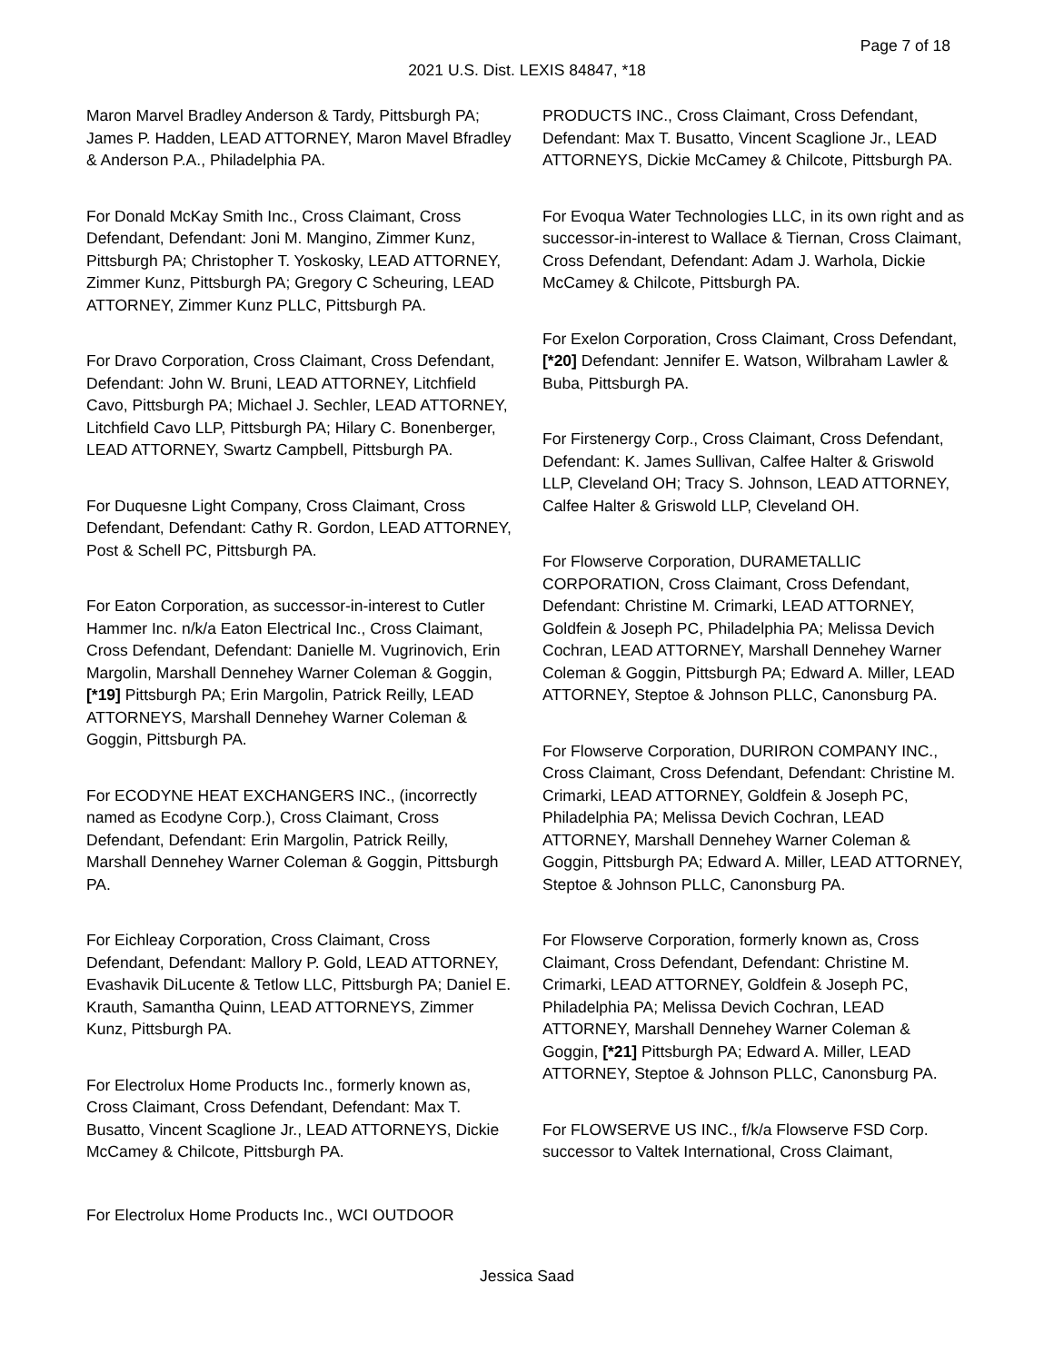Page 7 of 18
2021 U.S. Dist. LEXIS 84847, *18
Maron Marvel Bradley Anderson & Tardy, Pittsburgh PA; James P. Hadden, LEAD ATTORNEY, Maron Mavel Bfradley & Anderson P.A., Philadelphia PA.
For Donald McKay Smith Inc., Cross Claimant, Cross Defendant, Defendant: Joni M. Mangino, Zimmer Kunz, Pittsburgh PA; Christopher T. Yoskosky, LEAD ATTORNEY, Zimmer Kunz, Pittsburgh PA; Gregory C Scheuring, LEAD ATTORNEY, Zimmer Kunz PLLC, Pittsburgh PA.
For Dravo Corporation, Cross Claimant, Cross Defendant, Defendant: John W. Bruni, LEAD ATTORNEY, Litchfield Cavo, Pittsburgh PA; Michael J. Sechler, LEAD ATTORNEY, Litchfield Cavo LLP, Pittsburgh PA; Hilary C. Bonenberger, LEAD ATTORNEY, Swartz Campbell, Pittsburgh PA.
For Duquesne Light Company, Cross Claimant, Cross Defendant, Defendant: Cathy R. Gordon, LEAD ATTORNEY, Post & Schell PC, Pittsburgh PA.
For Eaton Corporation, as successor-in-interest to Cutler Hammer Inc. n/k/a Eaton Electrical Inc., Cross Claimant, Cross Defendant, Defendant: Danielle M. Vugrinovich, Erin Margolin, Marshall Dennehey Warner Coleman & Goggin, [*19] Pittsburgh PA; Erin Margolin, Patrick Reilly, LEAD ATTORNEYS, Marshall Dennehey Warner Coleman & Goggin, Pittsburgh PA.
For ECODYNE HEAT EXCHANGERS INC., (incorrectly named as Ecodyne Corp.), Cross Claimant, Cross Defendant, Defendant: Erin Margolin, Patrick Reilly, Marshall Dennehey Warner Coleman & Goggin, Pittsburgh PA.
For Eichleay Corporation, Cross Claimant, Cross Defendant, Defendant: Mallory P. Gold, LEAD ATTORNEY, Evashavik DiLucente & Tetlow LLC, Pittsburgh PA; Daniel E. Krauth, Samantha Quinn, LEAD ATTORNEYS, Zimmer Kunz, Pittsburgh PA.
For Electrolux Home Products Inc., formerly known as, Cross Claimant, Cross Defendant, Defendant: Max T. Busatto, Vincent Scaglione Jr., LEAD ATTORNEYS, Dickie McCamey & Chilcote, Pittsburgh PA.
For Electrolux Home Products Inc., WCI OUTDOOR
PRODUCTS INC., Cross Claimant, Cross Defendant, Defendant: Max T. Busatto, Vincent Scaglione Jr., LEAD ATTORNEYS, Dickie McCamey & Chilcote, Pittsburgh PA.
For Evoqua Water Technologies LLC, in its own right and as successor-in-interest to Wallace & Tiernan, Cross Claimant, Cross Defendant, Defendant: Adam J. Warhola, Dickie McCamey & Chilcote, Pittsburgh PA.
For Exelon Corporation, Cross Claimant, Cross Defendant, [*20] Defendant: Jennifer E. Watson, Wilbraham Lawler & Buba, Pittsburgh PA.
For Firstenergy Corp., Cross Claimant, Cross Defendant, Defendant: K. James Sullivan, Calfee Halter & Griswold LLP, Cleveland OH; Tracy S. Johnson, LEAD ATTORNEY, Calfee Halter & Griswold LLP, Cleveland OH.
For Flowserve Corporation, DURAMETALLIC CORPORATION, Cross Claimant, Cross Defendant, Defendant: Christine M. Crimarki, LEAD ATTORNEY, Goldfein & Joseph PC, Philadelphia PA; Melissa Devich Cochran, LEAD ATTORNEY, Marshall Dennehey Warner Coleman & Goggin, Pittsburgh PA; Edward A. Miller, LEAD ATTORNEY, Steptoe & Johnson PLLC, Canonsburg PA.
For Flowserve Corporation, DURIRON COMPANY INC., Cross Claimant, Cross Defendant, Defendant: Christine M. Crimarki, LEAD ATTORNEY, Goldfein & Joseph PC, Philadelphia PA; Melissa Devich Cochran, LEAD ATTORNEY, Marshall Dennehey Warner Coleman & Goggin, Pittsburgh PA; Edward A. Miller, LEAD ATTORNEY, Steptoe & Johnson PLLC, Canonsburg PA.
For Flowserve Corporation, formerly known as, Cross Claimant, Cross Defendant, Defendant: Christine M. Crimarki, LEAD ATTORNEY, Goldfein & Joseph PC, Philadelphia PA; Melissa Devich Cochran, LEAD ATTORNEY, Marshall Dennehey Warner Coleman & Goggin, [*21] Pittsburgh PA; Edward A. Miller, LEAD ATTORNEY, Steptoe & Johnson PLLC, Canonsburg PA.
For FLOWSERVE US INC., f/k/a Flowserve FSD Corp. successor to Valtek International, Cross Claimant,
Jessica Saad